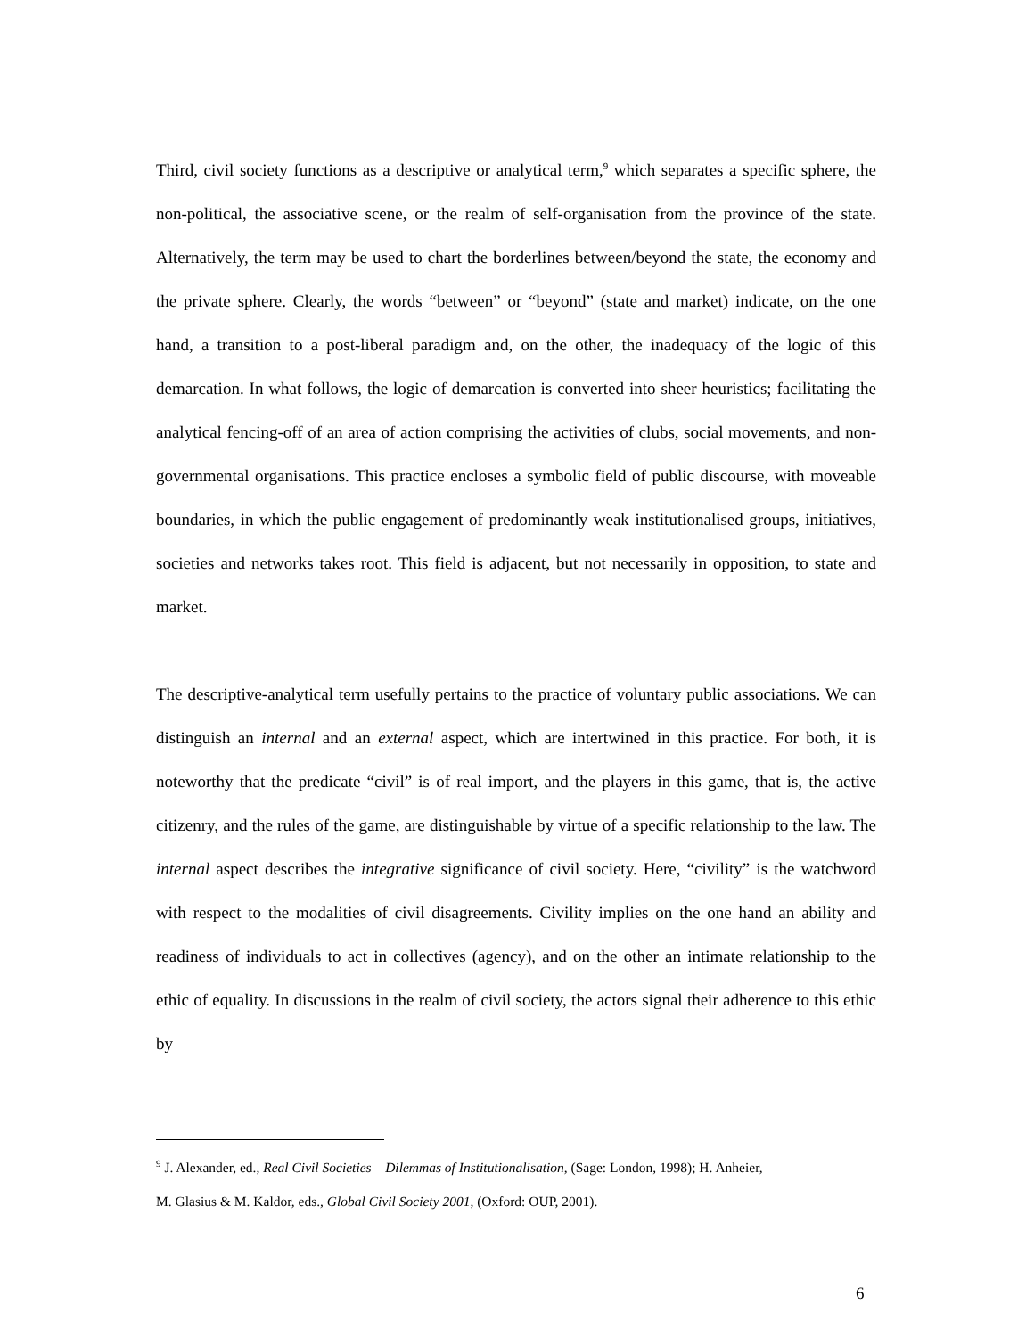Third, civil society functions as a descriptive or analytical term,<sup>9</sup> which separates a specific sphere, the non-political, the associative scene, or the realm of self-organisation from the province of the state. Alternatively, the term may be used to chart the borderlines between/beyond the state, the economy and the private sphere. Clearly, the words “between” or “beyond” (state and market) indicate, on the one hand, a transition to a post-liberal paradigm and, on the other, the inadequacy of the logic of this demarcation. In what follows, the logic of demarcation is converted into sheer heuristics; facilitating the analytical fencing-off of an area of action comprising the activities of clubs, social movements, and non-governmental organisations. This practice encloses a symbolic field of public discourse, with moveable boundaries, in which the public engagement of predominantly weak institutionalised groups, initiatives, societies and networks takes root. This field is adjacent, but not necessarily in opposition, to state and market.
The descriptive-analytical term usefully pertains to the practice of voluntary public associations. We can distinguish an internal and an external aspect, which are intertwined in this practice. For both, it is noteworthy that the predicate “civil” is of real import, and the players in this game, that is, the active citizenry, and the rules of the game, are distinguishable by virtue of a specific relationship to the law. The internal aspect describes the integrative significance of civil society. Here, “civility” is the watchword with respect to the modalities of civil disagreements. Civility implies on the one hand an ability and readiness of individuals to act in collectives (agency), and on the other an intimate relationship to the ethic of equality. In discussions in the realm of civil society, the actors signal their adherence to this ethic by
<sup>9</sup> J. Alexander, ed., Real Civil Societies – Dilemmas of Institutionalisation, (Sage: London, 1998); H. Anheier,
M. Glasius & M. Kaldor, eds., Global Civil Society 2001, (Oxford: OUP, 2001).
6